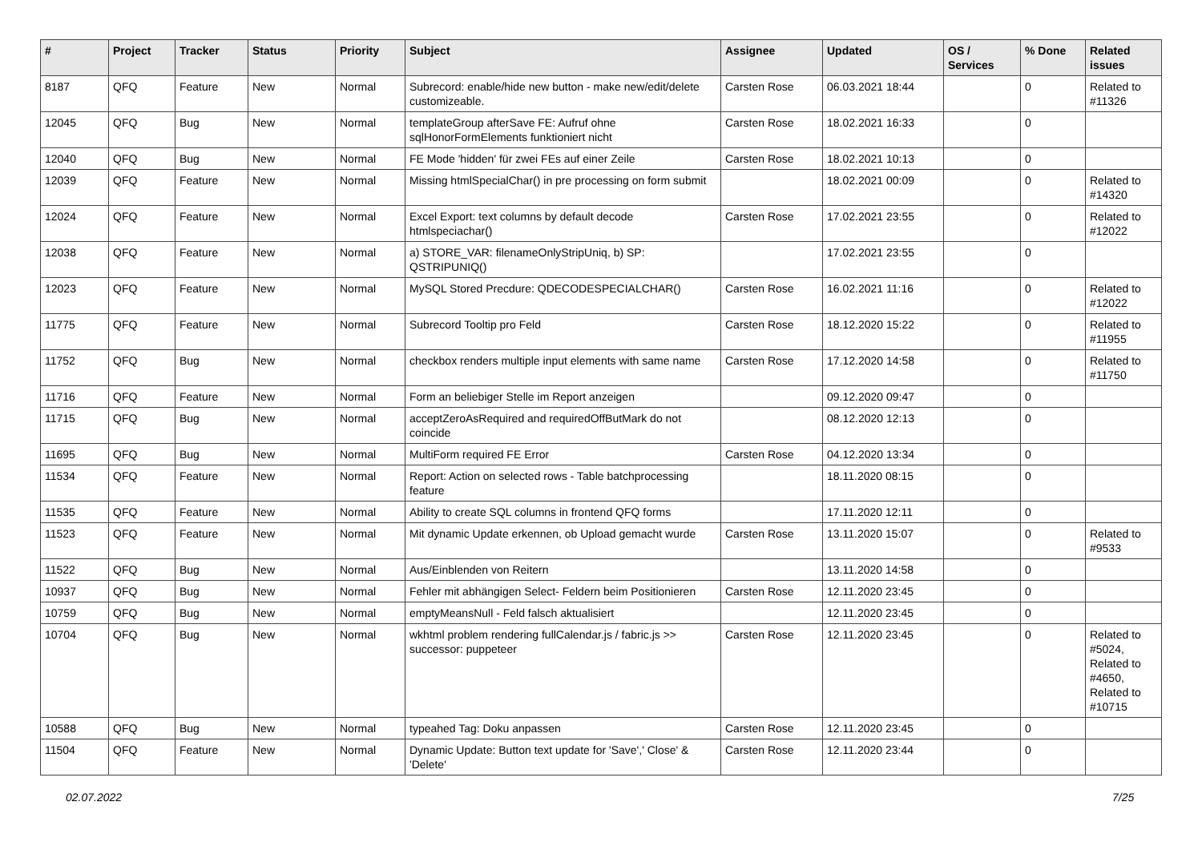| # | Project | Tracker | Status | Priority | Subject | Assignee | Updated | OS / Services | % Done | Related issues |
| --- | --- | --- | --- | --- | --- | --- | --- | --- | --- | --- |
| 8187 | QFQ | Feature | New | Normal | Subrecord: enable/hide new button - make new/edit/delete customizeable. | Carsten Rose | 06.03.2021 18:44 | | 0 | Related to #11326 |
| 12045 | QFQ | Bug | New | Normal | templateGroup afterSave FE: Aufruf ohne sqlHonorFormElements funktioniert nicht | Carsten Rose | 18.02.2021 16:33 | | 0 | |
| 12040 | QFQ | Bug | New | Normal | FE Mode 'hidden' für zwei FEs auf einer Zeile | Carsten Rose | 18.02.2021 10:13 | | 0 | |
| 12039 | QFQ | Feature | New | Normal | Missing htmlSpecialChar() in pre processing on form submit | | 18.02.2021 00:09 | | 0 | Related to #14320 |
| 12024 | QFQ | Feature | New | Normal | Excel Export: text columns by default decode htmlspeciachar() | Carsten Rose | 17.02.2021 23:55 | | 0 | Related to #12022 |
| 12038 | QFQ | Feature | New | Normal | a) STORE_VAR: filenameOnlyStripUniq, b) SP: QSTRIPUNIQ() | | 17.02.2021 23:55 | | 0 | |
| 12023 | QFQ | Feature | New | Normal | MySQL Stored Precdure: QDECODESPECIALCHAR() | Carsten Rose | 16.02.2021 11:16 | | 0 | Related to #12022 |
| 11775 | QFQ | Feature | New | Normal | Subrecord Tooltip pro Feld | Carsten Rose | 18.12.2020 15:22 | | 0 | Related to #11955 |
| 11752 | QFQ | Bug | New | Normal | checkbox renders multiple input elements with same name | Carsten Rose | 17.12.2020 14:58 | | 0 | Related to #11750 |
| 11716 | QFQ | Feature | New | Normal | Form an beliebiger Stelle im Report anzeigen | | 09.12.2020 09:47 | | 0 | |
| 11715 | QFQ | Bug | New | Normal | acceptZeroAsRequired and requiredOffButMark do not coincide | | 08.12.2020 12:13 | | 0 | |
| 11695 | QFQ | Bug | New | Normal | MultiForm required FE Error | Carsten Rose | 04.12.2020 13:34 | | 0 | |
| 11534 | QFQ | Feature | New | Normal | Report: Action on selected rows - Table batchprocessing feature | | 18.11.2020 08:15 | | 0 | |
| 11535 | QFQ | Feature | New | Normal | Ability to create SQL columns in frontend QFQ forms | | 17.11.2020 12:11 | | 0 | |
| 11523 | QFQ | Feature | New | Normal | Mit dynamic Update erkennen, ob Upload gemacht wurde | Carsten Rose | 13.11.2020 15:07 | | 0 | Related to #9533 |
| 11522 | QFQ | Bug | New | Normal | Aus/Einblenden von Reitern | | 13.11.2020 14:58 | | 0 | |
| 10937 | QFQ | Bug | New | Normal | Fehler mit abhängigen Select- Feldern beim Positionieren | Carsten Rose | 12.11.2020 23:45 | | 0 | |
| 10759 | QFQ | Bug | New | Normal | emptyMeansNull - Feld falsch aktualisiert | | 12.11.2020 23:45 | | 0 | |
| 10704 | QFQ | Bug | New | Normal | wkhtml problem rendering fullCalendar.js / fabric.js >> successor: puppeteer | Carsten Rose | 12.11.2020 23:45 | | 0 | Related to #5024, Related to #4650, Related to #10715 |
| 10588 | QFQ | Bug | New | Normal | typeahed Tag: Doku anpassen | Carsten Rose | 12.11.2020 23:45 | | 0 | |
| 11504 | QFQ | Feature | New | Normal | Dynamic Update: Button text update for 'Save',' Close' & 'Delete' | Carsten Rose | 12.11.2020 23:44 | | 0 | |
02.07.2022 7/25